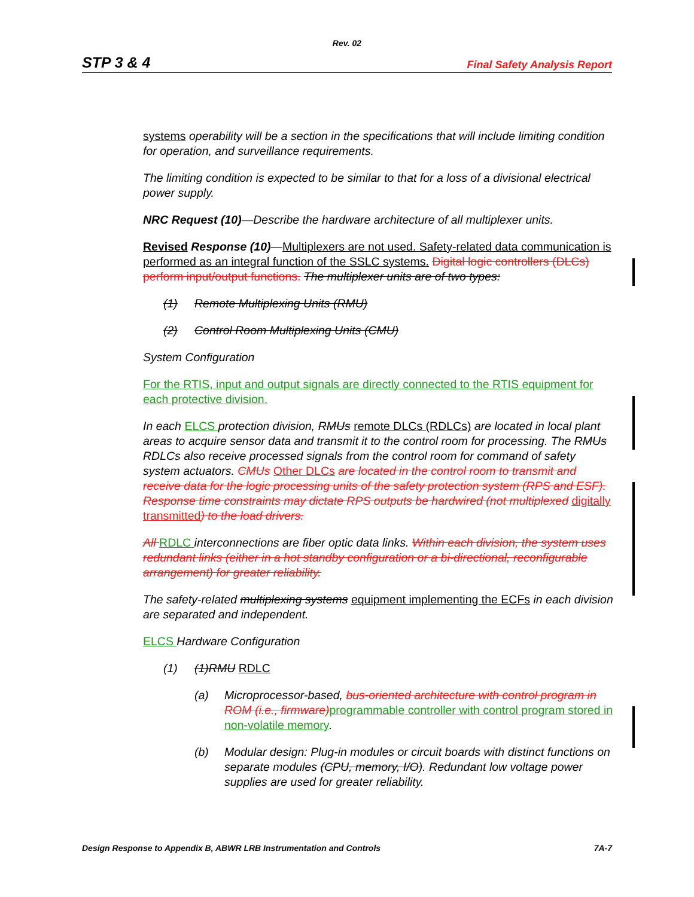Rev. 02
STP 3 & 4 Final Safety Analysis Report
systems operability will be a section in the specifications that will include limiting condition for operation, and surveillance requirements.
The limiting condition is expected to be similar to that for a loss of a divisional electrical power supply.
NRC Request (10)—Describe the hardware architecture of all multiplexer units.
Revised Response (10)—Multiplexers are not used. Safety-related data communication is performed as an integral function of the SSLC systems. Digital logic controllers (DLCs) perform input/output functions. The multiplexer units are of two types:
(1) Remote Multiplexing Units (RMU)
(2) Control Room Multiplexing Units (CMU)
System Configuration
For the RTIS, input and output signals are directly connected to the RTIS equipment for each protective division.
In each ELCS protection division, RMUs remote DLCs (RDLCs) are located in local plant areas to acquire sensor data and transmit it to the control room for processing. The RMUs RDLCs also receive processed signals from the control room for command of safety system actuators. CMUs Other DLCs are located in the control room to transmit and receive data for the logic processing units of the safety protection system (RPS and ESF). Response time constraints may dictate RPS outputs be hardwired (not multiplexed digitally transmitted) to the load drivers.
All RDLC interconnections are fiber optic data links. Within each division, the system uses redundant links (either in a hot standby configuration or a bi-directional, reconfigurable arrangement) for greater reliability.
The safety-related multiplexing systems equipment implementing the ECFs in each division are separated and independent.
ELCS Hardware Configuration
(1) (1)RMU RDLC
(a) Microprocessor-based, bus-oriented architecture with control program in ROM (i.e., firmware) programmable controller with control program stored in non-volatile memory.
(b) Modular design: Plug-in modules or circuit boards with distinct functions on separate modules (CPU, memory, I/O). Redundant low voltage power supplies are used for greater reliability.
Design Response to Appendix B, ABWR LRB Instrumentation and Controls 7A-7